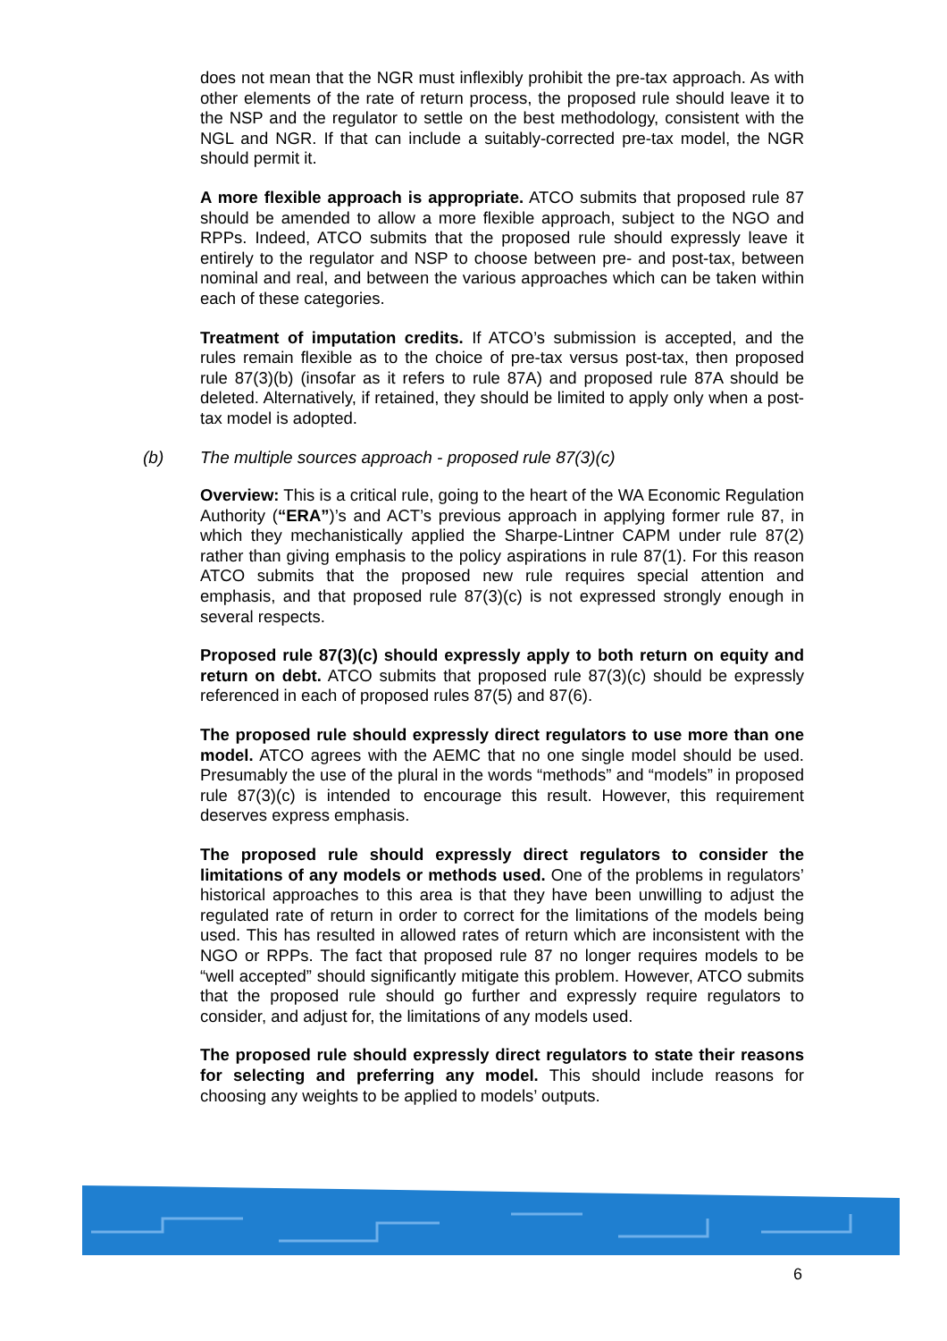does not mean that the NGR must inflexibly prohibit the pre-tax approach. As with other elements of the rate of return process, the proposed rule should leave it to the NSP and the regulator to settle on the best methodology, consistent with the NGL and NGR. If that can include a suitably-corrected pre-tax model, the NGR should permit it.
A more flexible approach is appropriate. ATCO submits that proposed rule 87 should be amended to allow a more flexible approach, subject to the NGO and RPPs. Indeed, ATCO submits that the proposed rule should expressly leave it entirely to the regulator and NSP to choose between pre- and post-tax, between nominal and real, and between the various approaches which can be taken within each of these categories.
Treatment of imputation credits. If ATCO’s submission is accepted, and the rules remain flexible as to the choice of pre-tax versus post-tax, then proposed rule 87(3)(b) (insofar as it refers to rule 87A) and proposed rule 87A should be deleted. Alternatively, if retained, they should be limited to apply only when a post-tax model is adopted.
(b) The multiple sources approach - proposed rule 87(3)(c)
Overview: This is a critical rule, going to the heart of the WA Economic Regulation Authority (“ERA”)’s and ACT’s previous approach in applying former rule 87, in which they mechanistically applied the Sharpe-Lintner CAPM under rule 87(2) rather than giving emphasis to the policy aspirations in rule 87(1). For this reason ATCO submits that the proposed new rule requires special attention and emphasis, and that proposed rule 87(3)(c) is not expressed strongly enough in several respects.
Proposed rule 87(3)(c) should expressly apply to both return on equity and return on debt. ATCO submits that proposed rule 87(3)(c) should be expressly referenced in each of proposed rules 87(5) and 87(6).
The proposed rule should expressly direct regulators to use more than one model. ATCO agrees with the AEMC that no one single model should be used. Presumably the use of the plural in the words “methods” and “models” in proposed rule 87(3)(c) is intended to encourage this result. However, this requirement deserves express emphasis.
The proposed rule should expressly direct regulators to consider the limitations of any models or methods used. One of the problems in regulators’ historical approaches to this area is that they have been unwilling to adjust the regulated rate of return in order to correct for the limitations of the models being used. This has resulted in allowed rates of return which are inconsistent with the NGO or RPPs. The fact that proposed rule 87 no longer requires models to be “well accepted” should significantly mitigate this problem. However, ATCO submits that the proposed rule should go further and expressly require regulators to consider, and adjust for, the limitations of any models used.
The proposed rule should expressly direct regulators to state their reasons for selecting and preferring any model. This should include reasons for choosing any weights to be applied to models’ outputs.
6